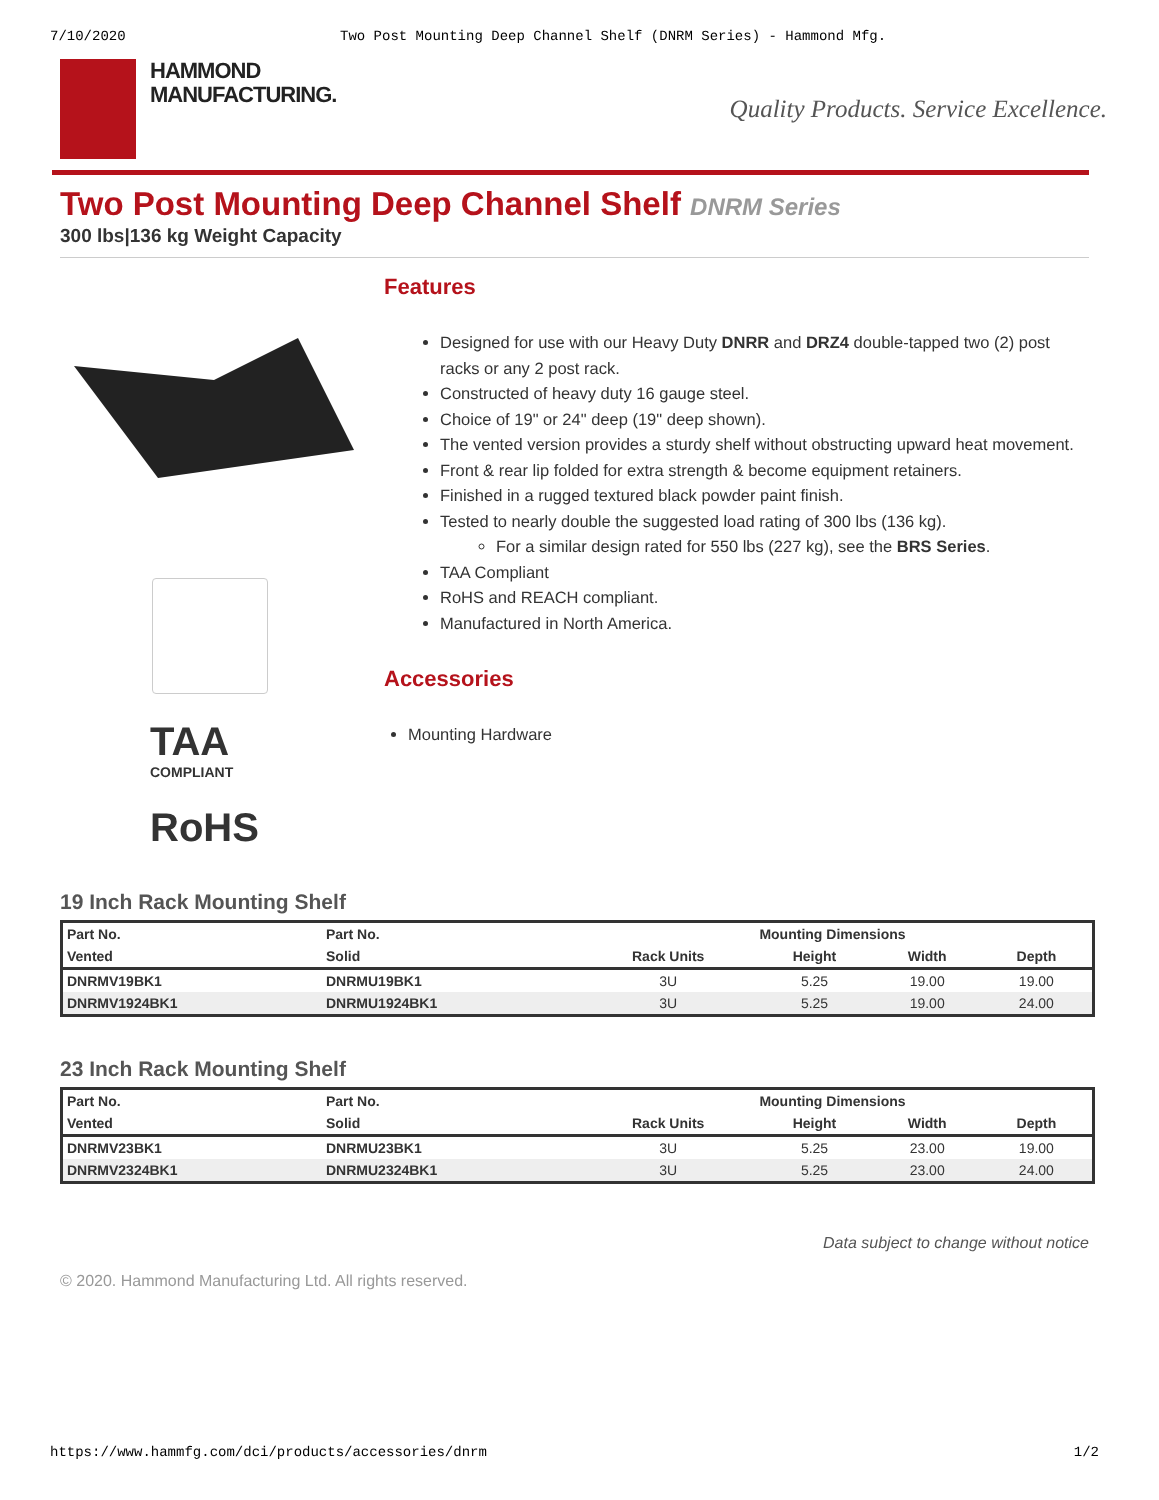7/10/2020 Two Post Mounting Deep Channel Shelf (DNRM Series) - Hammond Mfg.
HAMMOND
MANUFACTURING.
Quality Products. Service Excellence.
Two Post Mounting Deep Channel Shelf DNRM Series
300 lbs|136 kg Weight Capacity
TAA
COMPLIANT
RoHS
Features
Designed for use with our Heavy Duty DNRR and DRZ4 double-tapped two (2) post racks or any 2 post rack.
Constructed of heavy duty 16 gauge steel.
Choice of 19" or 24" deep (19" deep shown).
The vented version provides a sturdy shelf without obstructing upward heat movement.
Front & rear lip folded for extra strength & become equipment retainers.
Finished in a rugged textured black powder paint finish.
Tested to nearly double the suggested load rating of 300 lbs (136 kg).
For a similar design rated for 550 lbs (227 kg), see the BRS Series.
TAA Compliant
RoHS and REACH compliant.
Manufactured in North America.
Accessories
Mounting Hardware
19 Inch Rack Mounting Shelf
| Part No. | Part No. | | Mounting Dimensions | | |
| --- | --- | --- | --- | --- | --- |
| Vented | Solid | Rack Units | Height | Width | Depth |
| DNRMV19BK1 | DNRMU19BK1 | 3U | 5.25 | 19.00 | 19.00 |
| DNRMV1924BK1 | DNRMU1924BK1 | 3U | 5.25 | 19.00 | 24.00 |
23 Inch Rack Mounting Shelf
| Part No. | Part No. | | Mounting Dimensions | | |
| --- | --- | --- | --- | --- | --- |
| Vented | Solid | Rack Units | Height | Width | Depth |
| DNRMV23BK1 | DNRMU23BK1 | 3U | 5.25 | 23.00 | 19.00 |
| DNRMV2324BK1 | DNRMU2324BK1 | 3U | 5.25 | 23.00 | 24.00 |
Data subject to change without notice
© 2020. Hammond Manufacturing Ltd. All rights reserved.
https://www.hammfg.com/dci/products/accessories/dnrm 1/2